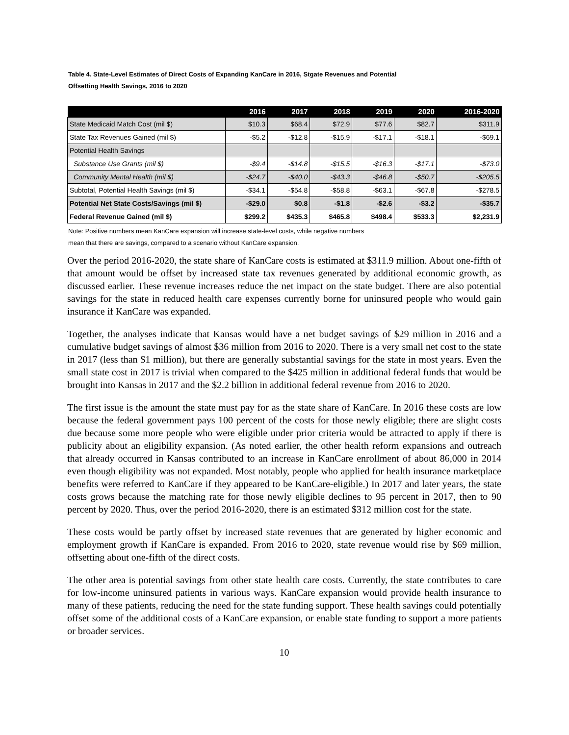Table 4. State-Level Estimates of Direct Costs of Expanding KanCare in 2016, Stgate Revenues and Potential
Offsetting Health Savings, 2016 to 2020
| | 2016 | 2017 | 2018 | 2019 | 2020 | 2016-2020 |
| --- | --- | --- | --- | --- | --- | --- |
| State Medicaid Match Cost (mil $) | $10.3 | $68.4 | $72.9 | $77.6 | $82.7 | $311.9 |
| State Tax Revenues Gained (mil $) | -$5.2 | -$12.8 | -$15.9 | -$17.1 | -$18.1 | -$69.1 |
| Potential Health Savings | | | | | | |
| Substance Use Grants (mil $) | -$9.4 | -$14.8 | -$15.5 | -$16.3 | -$17.1 | -$73.0 |
| Community Mental Health (mil $) | -$24.7 | -$40.0 | -$43.3 | -$46.8 | -$50.7 | -$205.5 |
| Subtotal, Potential Health Savings (mil $) | -$34.1 | -$54.8 | -$58.8 | -$63.1 | -$67.8 | -$278.5 |
| Potential Net State Costs/Savings (mil $) | -$29.0 | $0.8 | -$1.8 | -$2.6 | -$3.2 | -$35.7 |
| Federal Revenue Gained (mil $) | $299.2 | $435.3 | $465.8 | $498.4 | $533.3 | $2,231.9 |
Note: Positive numbers mean KanCare expansion will increase state-level costs, while negative numbers
mean that there are savings, compared to a scenario without KanCare expansion.
Over the period 2016-2020, the state share of KanCare costs is estimated at $311.9 million. About one-fifth of that amount would be offset by increased state tax revenues generated by additional economic growth, as discussed earlier. These revenue increases reduce the net impact on the state budget. There are also potential savings for the state in reduced health care expenses currently borne for uninsured people who would gain insurance if KanCare was expanded.
Together, the analyses indicate that Kansas would have a net budget savings of $29 million in 2016 and a cumulative budget savings of almost $36 million from 2016 to 2020. There is a very small net cost to the state in 2017 (less than $1 million), but there are generally substantial savings for the state in most years. Even the small state cost in 2017 is trivial when compared to the $425 million in additional federal funds that would be brought into Kansas in 2017 and the $2.2 billion in additional federal revenue from 2016 to 2020.
The first issue is the amount the state must pay for as the state share of KanCare. In 2016 these costs are low because the federal government pays 100 percent of the costs for those newly eligible; there are slight costs due because some more people who were eligible under prior criteria would be attracted to apply if there is publicity about an eligibility expansion. (As noted earlier, the other health reform expansions and outreach that already occurred in Kansas contributed to an increase in KanCare enrollment of about 86,000 in 2014 even though eligibility was not expanded. Most notably, people who applied for health insurance marketplace benefits were referred to KanCare if they appeared to be KanCare-eligible.) In 2017 and later years, the state costs grows because the matching rate for those newly eligible declines to 95 percent in 2017, then to 90 percent by 2020. Thus, over the period 2016-2020, there is an estimated $312 million cost for the state.
These costs would be partly offset by increased state revenues that are generated by higher economic and employment growth if KanCare is expanded. From 2016 to 2020, state revenue would rise by $69 million, offsetting about one-fifth of the direct costs.
The other area is potential savings from other state health care costs. Currently, the state contributes to care for low-income uninsured patients in various ways. KanCare expansion would provide health insurance to many of these patients, reducing the need for the state funding support. These health savings could potentially offset some of the additional costs of a KanCare expansion, or enable state funding to support a more patients or broader services.
10